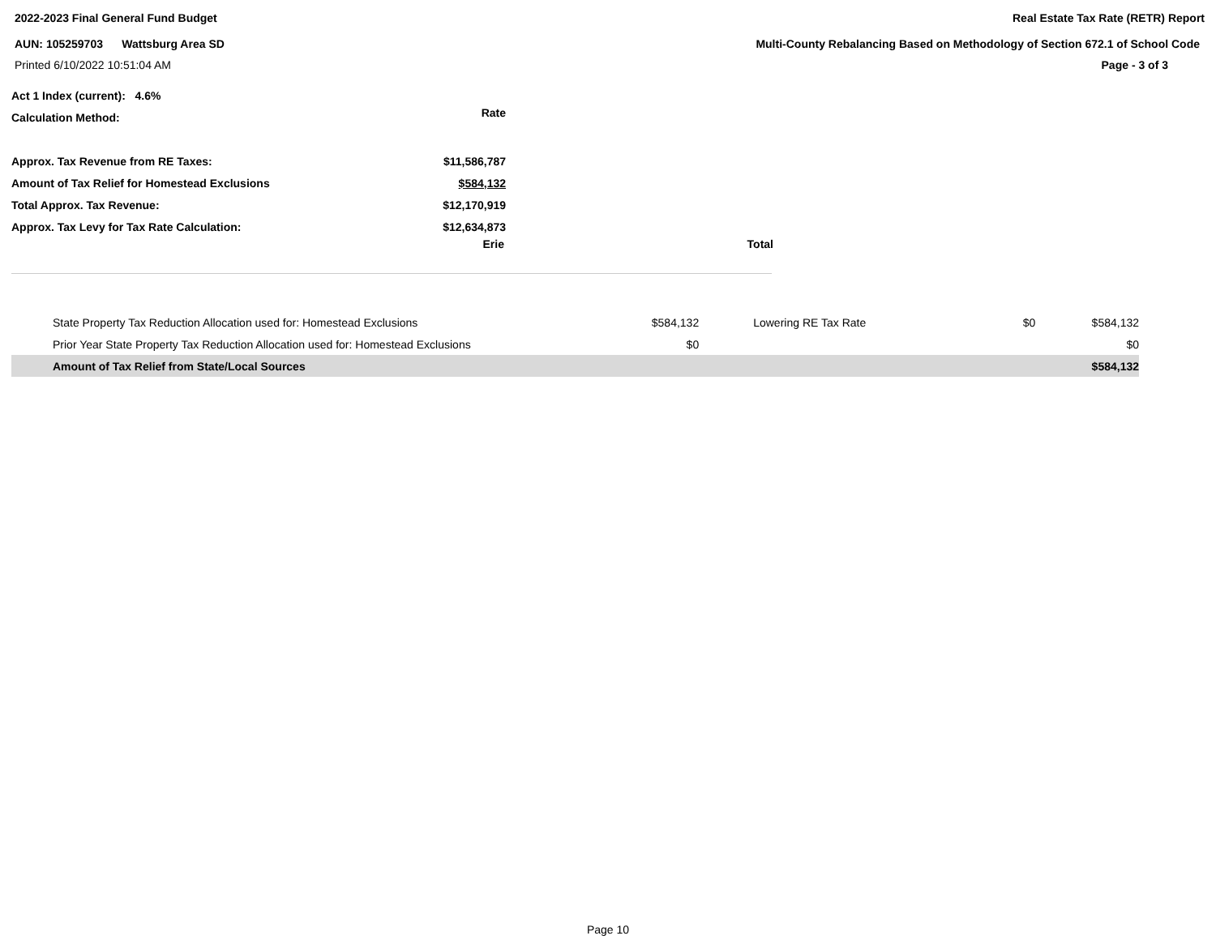2022-2023 Final General Fund Budget Real Estate Tax Rate (RETR) Report
AUN: 105259703 Wattsburg Area SD Multi-County Rebalancing Based on Methodology of Section 672.1 of School Code
Printed 6/10/2022 10:51:04 AM Page - 3 of 3
| Act 1 Index (current): 4.6% | |
| Calculation Method: | Rate |
| Approx. Tax Revenue from RE Taxes: | $11,586,787 |
| Amount of Tax Relief for Homestead Exclusions | $584,132 |
| Total Approx. Tax Revenue: | $12,170,919 |
| Approx. Tax Levy for Tax Rate Calculation: | $12,634,873 |
Erie Total
| State Property Tax Reduction Allocation used for: Homestead Exclusions | $584,132 | Lowering RE Tax Rate | $0 | $584,132 |
| Prior Year State Property Tax Reduction Allocation used for: Homestead Exclusions | $0 | | | $0 |
| Amount of Tax Relief from State/Local Sources | | | | $584,132 |
Page 10